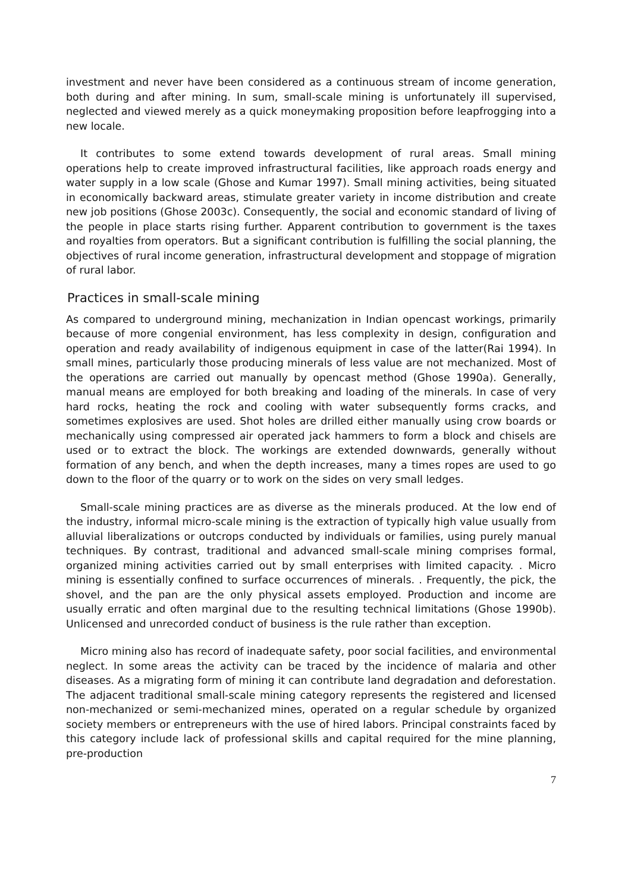investment and never have been considered as a continuous stream of income generation, both during and after mining. In sum, small-scale mining is unfortunately ill supervised, neglected and viewed merely as a quick moneymaking proposition before leapfrogging into a new locale.
It contributes to some extend towards development of rural areas. Small mining operations help to create improved infrastructural facilities, like approach roads energy and water supply in a low scale (Ghose and Kumar 1997). Small mining activities, being situated in economically backward areas, stimulate greater variety in income distribution and create new job positions (Ghose 2003c). Consequently, the social and economic standard of living of the people in place starts rising further. Apparent contribution to government is the taxes and royalties from operators. But a significant contribution is fulfilling the social planning, the objectives of rural income generation, infrastructural development and stoppage of migration of rural labor.
Practices in small-scale mining
As compared to underground mining, mechanization in Indian opencast workings, primarily because of more congenial environment, has less complexity in design, configuration and operation and ready availability of indigenous equipment in case of the latter(Rai 1994). In small mines, particularly those producing minerals of less value are not mechanized. Most of the operations are carried out manually by opencast method (Ghose 1990a). Generally, manual means are employed for both breaking and loading of the minerals. In case of very hard rocks, heating the rock and cooling with water subsequently forms cracks, and sometimes explosives are used. Shot holes are drilled either manually using crow boards or mechanically using compressed air operated jack hammers to form a block and chisels are used or to extract the block. The workings are extended downwards, generally without formation of any bench, and when the depth increases, many a times ropes are used to go down to the floor of the quarry or to work on the sides on very small ledges.
Small-scale mining practices are as diverse as the minerals produced. At the low end of the industry, informal micro-scale mining is the extraction of typically high value usually from alluvial liberalizations or outcrops conducted by individuals or families, using purely manual techniques. By contrast, traditional and advanced small-scale mining comprises formal, organized mining activities carried out by small enterprises with limited capacity. . Micro mining is essentially confined to surface occurrences of minerals. . Frequently, the pick, the shovel, and the pan are the only physical assets employed. Production and income are usually erratic and often marginal due to the resulting technical limitations (Ghose 1990b). Unlicensed and unrecorded conduct of business is the rule rather than exception.
Micro mining also has record of inadequate safety, poor social facilities, and environmental neglect. In some areas the activity can be traced by the incidence of malaria and other diseases. As a migrating form of mining it can contribute land degradation and deforestation. The adjacent traditional small-scale mining category represents the registered and licensed non-mechanized or semi-mechanized mines, operated on a regular schedule by organized society members or entrepreneurs with the use of hired labors. Principal constraints faced by this category include lack of professional skills and capital required for the mine planning, pre-production
7